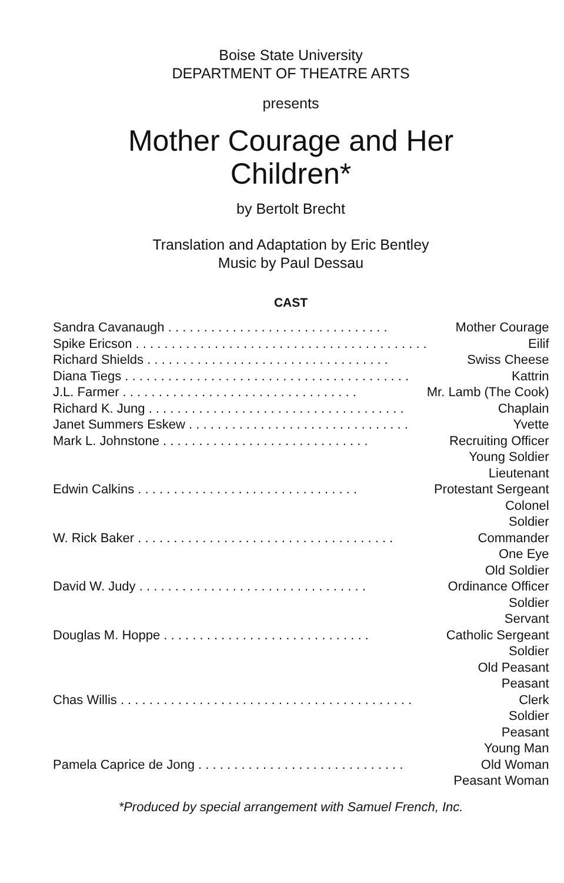Boise State University
DEPARTMENT OF THEATRE ARTS
presents
Mother Courage and Her
Children*
by Bertolt Brecht
Translation and Adaptation by Eric Bentley
Music by Paul Dessau
CAST
| Sandra Cavanaugh . . . . . . . . . . . . . . . . . . . . . . . . . . . . . . . | Mother Courage |
| Spike Ericson . . . . . . . . . . . . . . . . . . . . . . . . . . . . . . . . . . . . . . . . . | Eilif |
| Richard Shields . . . . . . . . . . . . . . . . . . . . . . . . . . . . . . . . . . | Swiss Cheese |
| Diana Tiegs . . . . . . . . . . . . . . . . . . . . . . . . . . . . . . . . . . . . . . . . | Kattrin |
| J.L. Farmer . . . . . . . . . . . . . . . . . . . . . . . . . . . . . . . . . | Mr. Lamb (The Cook) |
| Richard K. Jung . . . . . . . . . . . . . . . . . . . . . . . . . . . . . . . . . . . . | Chaplain |
| Janet Summers Eskew . . . . . . . . . . . . . . . . . . . . . . . . . . . . . . . | Yvette |
| Mark L. Johnstone . . . . . . . . . . . . . . . . . . . . . . . . . . . . . | Recruiting Officer |
| | Young Soldier |
| | Lieutenant |
| Edwin Calkins . . . . . . . . . . . . . . . . . . . . . . . . . . . . . . . | Protestant Sergeant |
| | Colonel |
| | Soldier |
| W. Rick Baker . . . . . . . . . . . . . . . . . . . . . . . . . . . . . . . . . . . . | Commander |
| | One Eye |
| | Old Soldier |
| David W. Judy . . . . . . . . . . . . . . . . . . . . . . . . . . . . . . . . | Ordinance Officer |
| | Soldier |
| | Servant |
| Douglas M. Hoppe . . . . . . . . . . . . . . . . . . . . . . . . . . . . . | Catholic Sergeant |
| | Soldier |
| | Old Peasant |
| | Peasant |
| Chas Willis . . . . . . . . . . . . . . . . . . . . . . . . . . . . . . . . . . . . . . . . . | Clerk |
| | Soldier |
| | Peasant |
| | Young Man |
| Pamela Caprice de Jong . . . . . . . . . . . . . . . . . . . . . . . . . . . . . | Old Woman |
| | Peasant Woman |
*Produced by special arrangement with Samuel French, Inc.